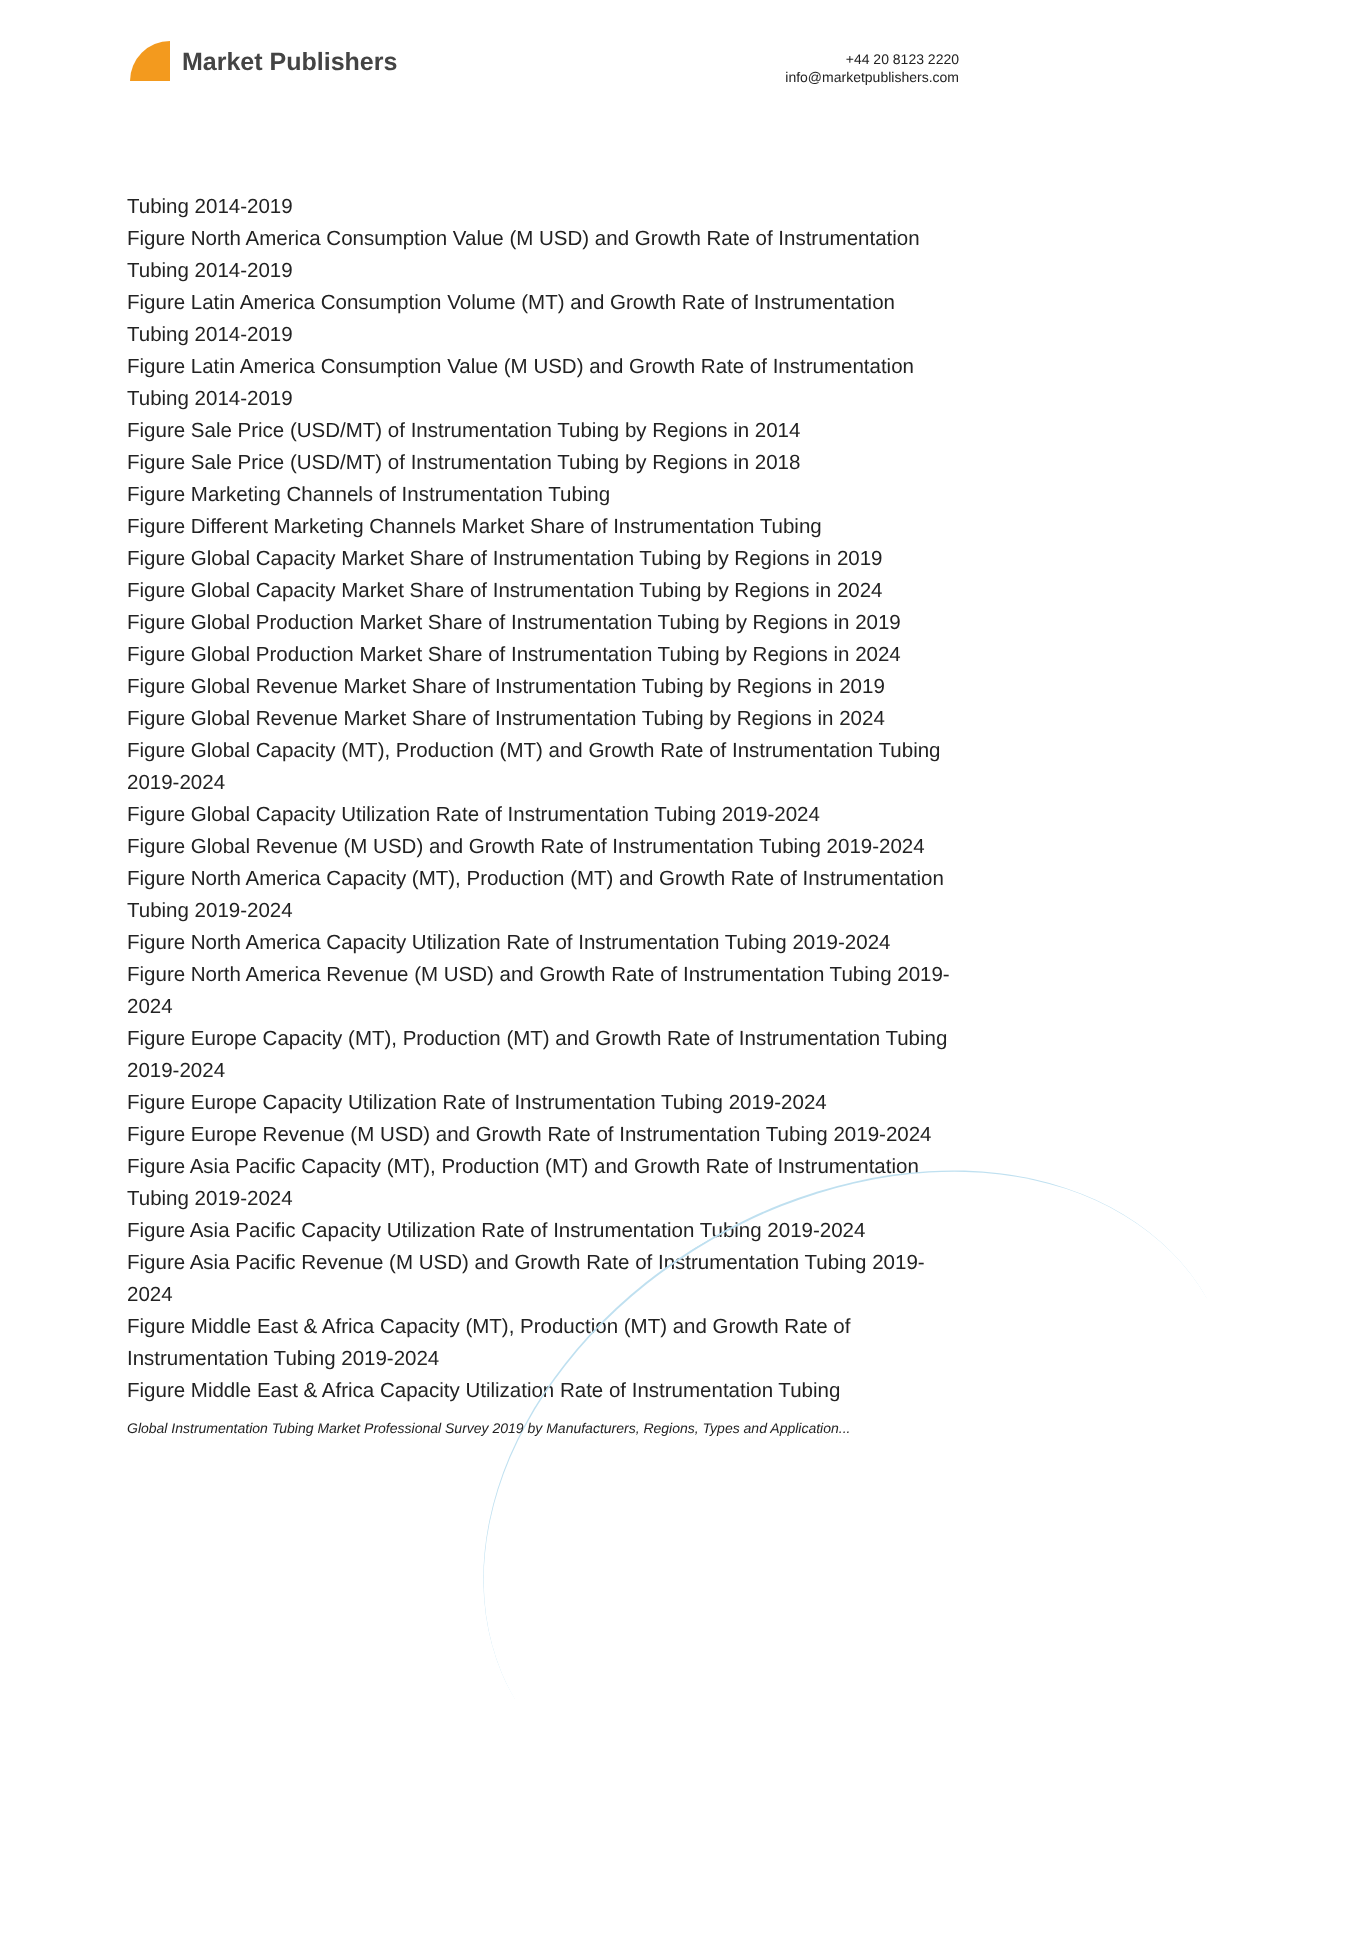Market Publishers
+44 20 8123 2220
info@marketpublishers.com
Tubing 2014-2019
Figure North America Consumption Value (M USD) and Growth Rate of Instrumentation Tubing 2014-2019
Figure Latin America Consumption Volume (MT) and Growth Rate of Instrumentation Tubing 2014-2019
Figure Latin America Consumption Value (M USD) and Growth Rate of Instrumentation Tubing 2014-2019
Figure Sale Price (USD/MT) of Instrumentation Tubing by Regions in 2014
Figure Sale Price (USD/MT) of Instrumentation Tubing by Regions in 2018
Figure Marketing Channels of Instrumentation Tubing
Figure Different Marketing Channels Market Share of Instrumentation Tubing
Figure Global Capacity Market Share of Instrumentation Tubing by Regions in 2019
Figure Global Capacity Market Share of Instrumentation Tubing by Regions in 2024
Figure Global Production Market Share of Instrumentation Tubing by Regions in 2019
Figure Global Production Market Share of Instrumentation Tubing by Regions in 2024
Figure Global Revenue Market Share of Instrumentation Tubing by Regions in 2019
Figure Global Revenue Market Share of Instrumentation Tubing by Regions in 2024
Figure Global Capacity (MT), Production (MT) and Growth Rate of Instrumentation Tubing 2019-2024
Figure Global Capacity Utilization Rate of Instrumentation Tubing 2019-2024
Figure Global Revenue (M USD) and Growth Rate of Instrumentation Tubing 2019-2024
Figure North America Capacity (MT), Production (MT) and Growth Rate of Instrumentation Tubing 2019-2024
Figure North America Capacity Utilization Rate of Instrumentation Tubing 2019-2024
Figure North America Revenue (M USD) and Growth Rate of Instrumentation Tubing 2019-2024
Figure Europe Capacity (MT), Production (MT) and Growth Rate of Instrumentation Tubing 2019-2024
Figure Europe Capacity Utilization Rate of Instrumentation Tubing 2019-2024
Figure Europe Revenue (M USD) and Growth Rate of Instrumentation Tubing 2019-2024
Figure Asia Pacific Capacity (MT), Production (MT) and Growth Rate of Instrumentation Tubing 2019-2024
Figure Asia Pacific Capacity Utilization Rate of Instrumentation Tubing 2019-2024
Figure Asia Pacific Revenue (M USD) and Growth Rate of Instrumentation Tubing 2019-2024
Figure Middle East & Africa Capacity (MT), Production (MT) and Growth Rate of Instrumentation Tubing 2019-2024
Figure Middle East & Africa Capacity Utilization Rate of Instrumentation Tubing
Global Instrumentation Tubing Market Professional Survey 2019 by Manufacturers, Regions, Types and Application...